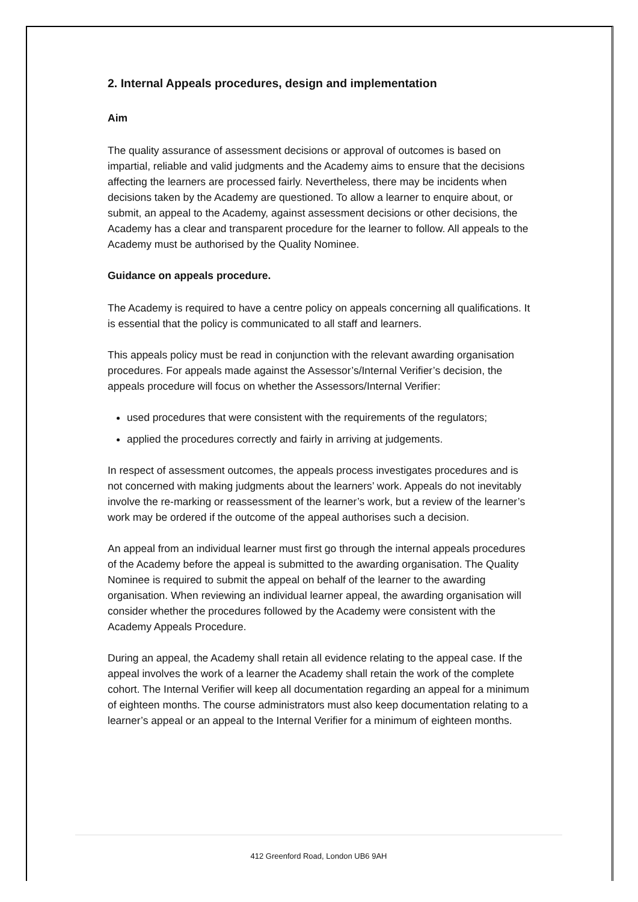2. Internal Appeals procedures, design and implementation
Aim
The quality assurance of assessment decisions or approval of outcomes is based on impartial, reliable and valid judgments and the Academy aims to ensure that the decisions affecting the learners are processed fairly. Nevertheless, there may be incidents when decisions taken by the Academy are questioned. To allow a learner to enquire about, or submit, an appeal to the Academy, against assessment decisions or other decisions, the Academy has a clear and transparent procedure for the learner to follow. All appeals to the Academy must be authorised by the Quality Nominee.
Guidance on appeals procedure.
The Academy is required to have a centre policy on appeals concerning all qualifications. It is essential that the policy is communicated to all staff and learners.
This appeals policy must be read in conjunction with the relevant awarding organisation procedures. For appeals made against the Assessor’s/Internal Verifier’s decision, the appeals procedure will focus on whether the Assessors/Internal Verifier:
used procedures that were consistent with the requirements of the regulators;
applied the procedures correctly and fairly in arriving at judgements.
In respect of assessment outcomes, the appeals process investigates procedures and is not concerned with making judgments about the learners’ work. Appeals do not inevitably involve the re-marking or reassessment of the learner’s work, but a review of the learner’s work may be ordered if the outcome of the appeal authorises such a decision.
An appeal from an individual learner must first go through the internal appeals procedures of the Academy before the appeal is submitted to the awarding organisation. The Quality Nominee is required to submit the appeal on behalf of the learner to the awarding organisation. When reviewing an individual learner appeal, the awarding organisation will consider whether the procedures followed by the Academy were consistent with the Academy Appeals Procedure.
During an appeal, the Academy shall retain all evidence relating to the appeal case. If the appeal involves the work of a learner the Academy shall retain the work of the complete cohort. The Internal Verifier will keep all documentation regarding an appeal for a minimum of eighteen months. The course administrators must also keep documentation relating to a learner’s appeal or an appeal to the Internal Verifier for a minimum of eighteen months.
412 Greenford Road, London UB6 9AH